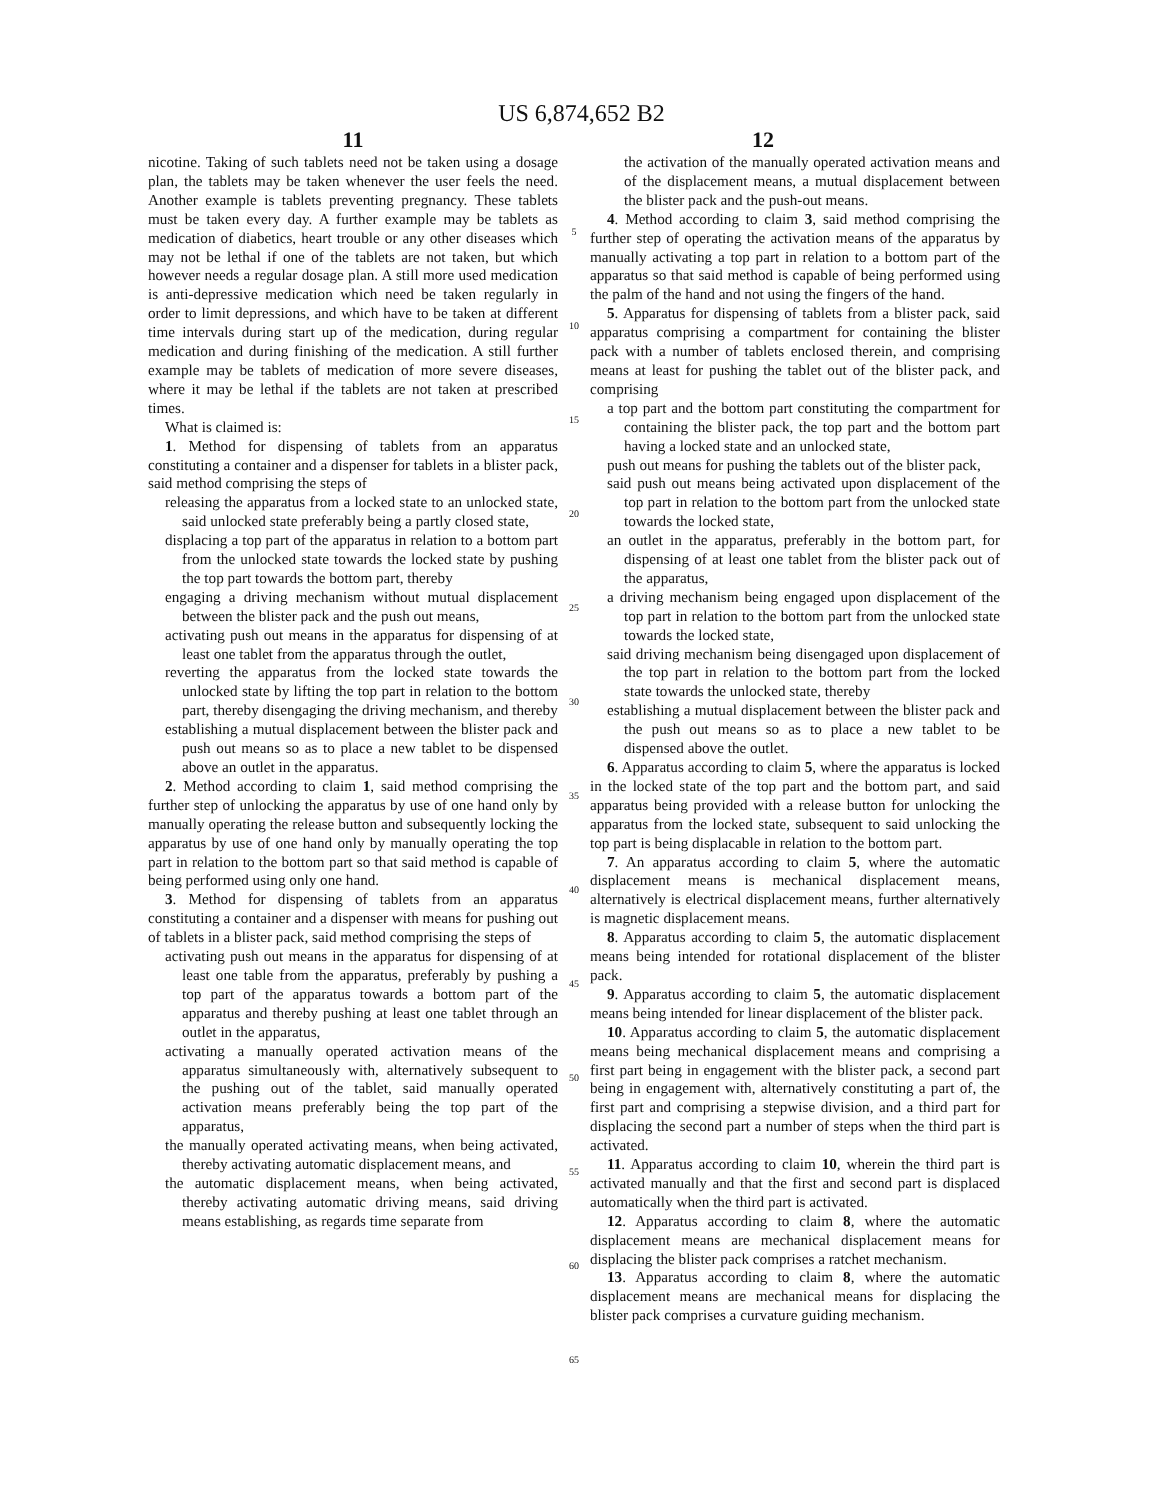US 6,874,652 B2
11 12
nicotine. Taking of such tablets need not be taken using a dosage plan, the tablets may be taken whenever the user feels the need. Another example is tablets preventing pregnancy. These tablets must be taken every day. A further example may be tablets as medication of diabetics, heart trouble or any other diseases which may not be lethal if one of the tablets are not taken, but which however needs a regular dosage plan. A still more used medication is anti-depressive medication which need be taken regularly in order to limit depressions, and which have to be taken at different time intervals during start up of the medication, during regular medication and during finishing of the medication. A still further example may be tablets of medication of more severe diseases, where it may be lethal if the tablets are not taken at prescribed times.
What is claimed is:
1. Method for dispensing of tablets from an apparatus constituting a container and a dispenser for tablets in a blister pack, said method comprising the steps of
releasing the apparatus from a locked state to an unlocked state, said unlocked state preferably being a partly closed state,
displacing a top part of the apparatus in relation to a bottom part from the unlocked state towards the locked state by pushing the top part towards the bottom part, thereby
engaging a driving mechanism without mutual displacement between the blister pack and the push out means,
activating push out means in the apparatus for dispensing of at least one tablet from the apparatus through the outlet,
reverting the apparatus from the locked state towards the unlocked state by lifting the top part in relation to the bottom part, thereby disengaging the driving mechanism, and thereby
establishing a mutual displacement between the blister pack and push out means so as to place a new tablet to be dispensed above an outlet in the apparatus.
2. Method according to claim 1, said method comprising the further step of unlocking the apparatus by use of one hand only by manually operating the release button and subsequently locking the apparatus by use of one hand only by manually operating the top part in relation to the bottom part so that said method is capable of being performed using only one hand.
3. Method for dispensing of tablets from an apparatus constituting a container and a dispenser with means for pushing out of tablets in a blister pack, said method comprising the steps of
activating push out means in the apparatus for dispensing of at least one table from the apparatus, preferably by pushing a top part of the apparatus towards a bottom part of the apparatus and thereby pushing at least one tablet through an outlet in the apparatus,
activating a manually operated activation means of the apparatus simultaneously with, alternatively subsequent to the pushing out of the tablet, said manually operated activation means preferably being the top part of the apparatus,
the manually operated activating means, when being activated, thereby activating automatic displacement means, and
the automatic displacement means, when being activated, thereby activating automatic driving means, said driving means establishing, as regards time separate from
5
10
15
20
25
30
35
40
45
50
55
60
65
the activation of the manually operated activation means and of the displacement means, a mutual displacement between the blister pack and the push-out means.
4. Method according to claim 3, said method comprising the further step of operating the activation means of the apparatus by manually activating a top part in relation to a bottom part of the apparatus so that said method is capable of being performed using the palm of the hand and not using the fingers of the hand.
5. Apparatus for dispensing of tablets from a blister pack, said apparatus comprising a compartment for containing the blister pack with a number of tablets enclosed therein, and comprising means at least for pushing the tablet out of the blister pack, and comprising
a top part and the bottom part constituting the compartment for containing the blister pack, the top part and the bottom part having a locked state and an unlocked state,
push out means for pushing the tablets out of the blister pack,
said push out means being activated upon displacement of the top part in relation to the bottom part from the unlocked state towards the locked state,
an outlet in the apparatus, preferably in the bottom part, for dispensing of at least one tablet from the blister pack out of the apparatus,
a driving mechanism being engaged upon displacement of the top part in relation to the bottom part from the unlocked state towards the locked state,
said driving mechanism being disengaged upon displacement of the top part in relation to the bottom part from the locked state towards the unlocked state, thereby
establishing a mutual displacement between the blister pack and the push out means so as to place a new tablet to be dispensed above the outlet.
6. Apparatus according to claim 5, where the apparatus is locked in the locked state of the top part and the bottom part, and said apparatus being provided with a release button for unlocking the apparatus from the locked state, subsequent to said unlocking the top part is being displacable in relation to the bottom part.
7. An apparatus according to claim 5, where the automatic displacement means is mechanical displacement means, alternatively is electrical displacement means, further alternatively is magnetic displacement means.
8. Apparatus according to claim 5, the automatic displacement means being intended for rotational displacement of the blister pack.
9. Apparatus according to claim 5, the automatic displacement means being intended for linear displacement of the blister pack.
10. Apparatus according to claim 5, the automatic displacement means being mechanical displacement means and comprising a first part being in engagement with the blister pack, a second part being in engagement with, alternatively constituting a part of, the first part and comprising a stepwise division, and a third part for displacing the second part a number of steps when the third part is activated.
11. Apparatus according to claim 10, wherein the third part is activated manually and that the first and second part is displaced automatically when the third part is activated.
12. Apparatus according to claim 8, where the automatic displacement means are mechanical displacement means for displacing the blister pack comprises a ratchet mechanism.
13. Apparatus according to claim 8, where the automatic displacement means are mechanical means for displacing the blister pack comprises a curvature guiding mechanism.